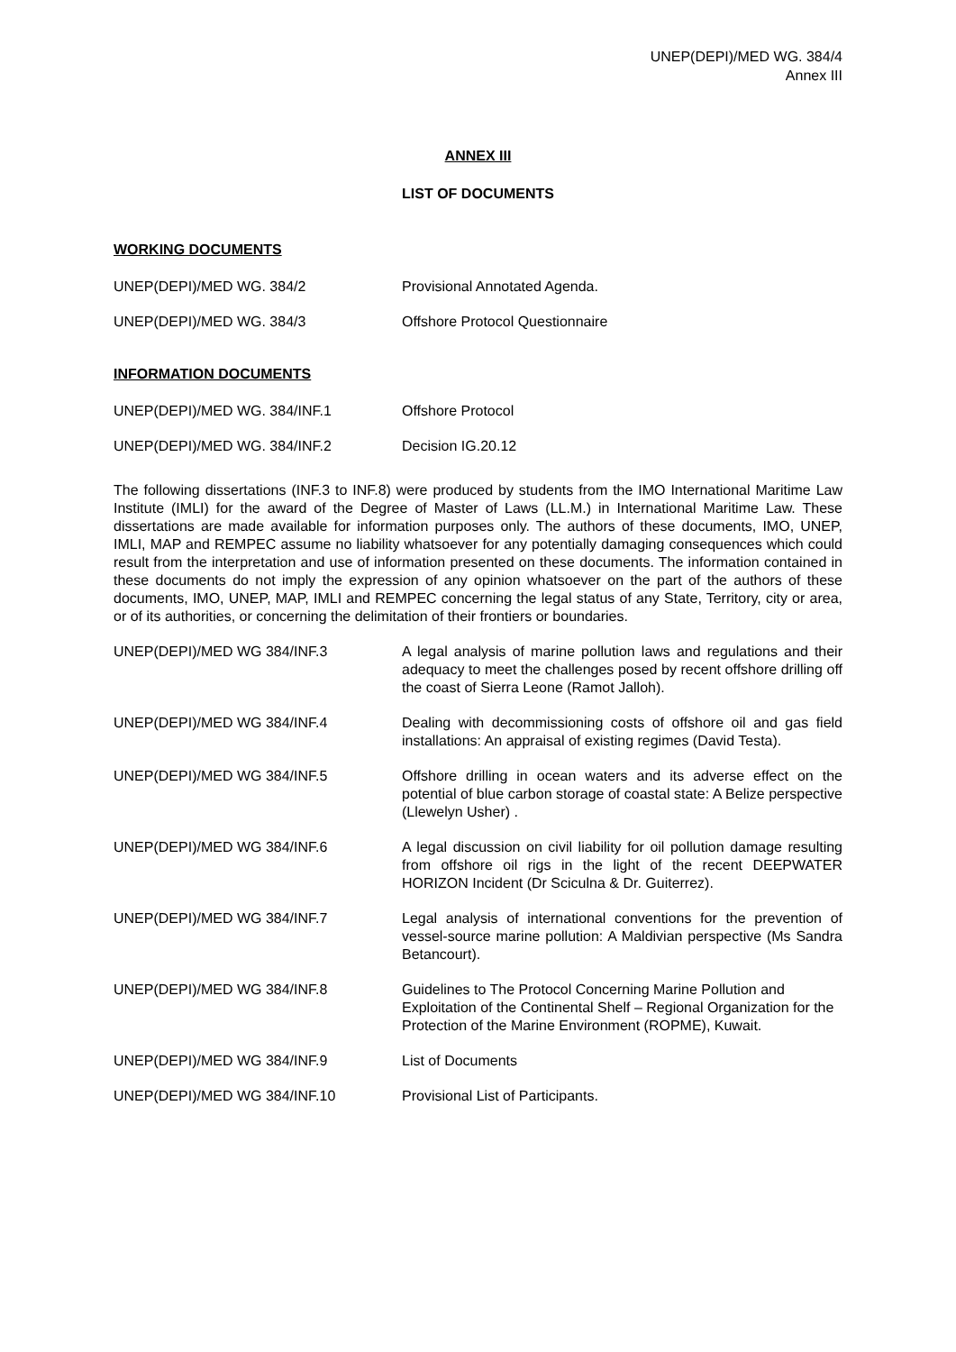UNEP(DEPI)/MED WG. 384/4
Annex III
ANNEX III
LIST OF DOCUMENTS
WORKING DOCUMENTS
| UNEP(DEPI)/MED WG. 384/2 | Provisional Annotated Agenda. |
| UNEP(DEPI)/MED WG. 384/3 | Offshore Protocol Questionnaire |
INFORMATION DOCUMENTS
| UNEP(DEPI)/MED WG. 384/INF.1 | Offshore Protocol |
| UNEP(DEPI)/MED WG. 384/INF.2 | Decision IG.20.12 |
The following dissertations (INF.3 to INF.8) were produced by students from the IMO International Maritime Law Institute (IMLI) for the award of the Degree of Master of Laws (LL.M.) in International Maritime Law. These dissertations are made available for information purposes only. The authors of these documents, IMO, UNEP, IMLI, MAP and REMPEC assume no liability whatsoever for any potentially damaging consequences which could result from the interpretation and use of information presented on these documents. The information contained in these documents do not imply the expression of any opinion whatsoever on the part of the authors of these documents, IMO, UNEP, MAP, IMLI and REMPEC concerning the legal status of any State, Territory, city or area, or of its authorities, or concerning the delimitation of their frontiers or boundaries.
| UNEP(DEPI)/MED WG 384/INF.3 | A legal analysis of marine pollution laws and regulations and their adequacy to meet the challenges posed by recent offshore drilling off the coast of Sierra Leone (Ramot Jalloh). |
| UNEP(DEPI)/MED WG 384/INF.4 | Dealing with decommissioning costs of offshore oil and gas field installations: An appraisal of existing regimes (David Testa). |
| UNEP(DEPI)/MED WG 384/INF.5 | Offshore drilling in ocean waters and its adverse effect on the potential of blue carbon storage of coastal state: A Belize perspective (Llewelyn Usher) . |
| UNEP(DEPI)/MED WG 384/INF.6 | A legal discussion on civil liability for oil pollution damage resulting from offshore oil rigs in the light of the recent DEEPWATER HORIZON Incident (Dr Sciculna & Dr. Guiterrez). |
| UNEP(DEPI)/MED WG 384/INF.7 | Legal analysis of international conventions for the prevention of vessel-source marine pollution: A Maldivian perspective (Ms Sandra Betancourt). |
| UNEP(DEPI)/MED WG 384/INF.8 | Guidelines to The Protocol Concerning Marine Pollution and Exploitation of the Continental Shelf – Regional Organization for the Protection of the Marine Environment (ROPME), Kuwait. |
| UNEP(DEPI)/MED WG 384/INF.9 | List of Documents |
| UNEP(DEPI)/MED WG 384/INF.10 | Provisional List of Participants. |